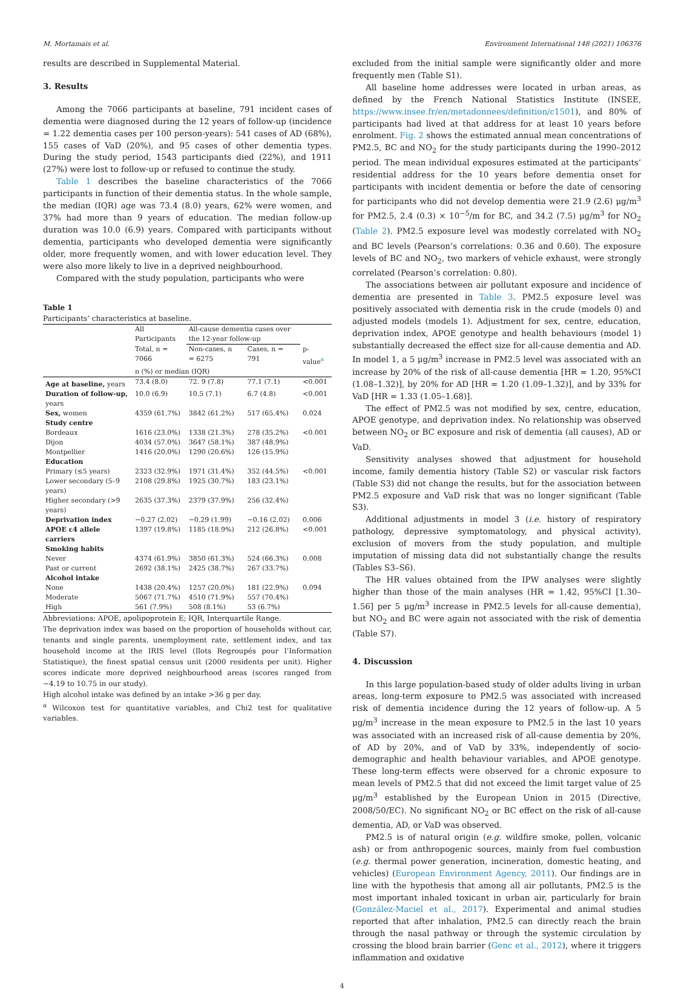M. Mortamais et al. Environment International 148 (2021) 106376
results are described in Supplemental Material.
3. Results
Among the 7066 participants at baseline, 791 incident cases of dementia were diagnosed during the 12 years of follow-up (incidence = 1.22 dementia cases per 100 person-years): 541 cases of AD (68%), 155 cases of VaD (20%), and 95 cases of other dementia types. During the study period, 1543 participants died (22%), and 1911 (27%) were lost to follow-up or refused to continue the study.
Table 1 describes the baseline characteristics of the 7066 participants in function of their dementia status. In the whole sample, the median (IQR) age was 73.4 (8.0) years, 62% were women, and 37% had more than 9 years of education. The median follow-up duration was 10.0 (6.9) years. Compared with participants without dementia, participants who developed dementia were significantly older, more frequently women, and with lower education level. They were also more likely to live in a deprived neighbourhood.
Compared with the study population, participants who were
Table 1
Participants’ characteristics at baseline.
| | All Participants | All-cause dementia cases over the 12-year follow-up | | |
| --- | --- | --- | --- | --- |
| | Total, n = 7066 | Non-cases, n = 6275 | Cases, n = 791 | p- value<sup>a</sup> |
| | n (%) or median (IQR) | | | |
| Age at baseline, years | 73.4 (8.0) | 72. 9 (7.8) | 77.1 (7.1) | <0.001 |
| Duration of follow-up, years | 10.0 (6.9) | 10.5 (7.1) | 6.7 (4.8) | <0.001 |
| Sex, women | 4359 (61.7%) | 3842 (61.2%) | 517 (65.4%) | 0.024 |
| Study centre | | | | |
| Bordeaux | 1616 (23.0%) | 1338 (21.3%) | 278 (35.2%) | <0.001 |
| Dijon | 4034 (57.0%) | 3647 (58.1%) | 387 (48.9%) | |
| Montpellier | 1416 (20.0%) | 1290 (20.6%) | 126 (15.9%) | |
| Education | | | | |
| Primary (≤5 years) | 2323 (32.9%) | 1971 (31.4%) | 352 (44.5%) | <0.001 |
| Lower secondary (5–9 years) | 2108 (29.8%) | 1925 (30.7%) | 183 (23.1%) | |
| Higher secondary (>9 years) | 2635 (37.3%) | 2379 (37.9%) | 256 (32.4%) | |
| Deprivation index | −0.27 (2.02) | −0.29 (1.99) | −0.16 (2.02) | 0.006 |
| APOE ε4 allele carriers | 1397 (19.8%) | 1185 (18.9%) | 212 (26.8%) | <0.001 |
| Smoking habits | | | | |
| Never | 4374 (61.9%) | 3850 (61.3%) | 524 (66.3%) | 0.008 |
| Past or current | 2692 (38.1%) | 2425 (38.7%) | 267 (33.7%) | |
| Alcohol intake | | | | |
| None | 1438 (20.4%) | 1257 (20.0%) | 181 (22.9%) | 0.094 |
| Moderate | 5067 (71.7%) | 4510 (71.9%) | 557 (70.4%) | |
| High | 561 (7.9%) | 508 (8.1%) | 53 (6.7%) | |
Abbreviations: APOE, apolipoprotein E; IQR, Interquartile Range.
The deprivation index was based on the proportion of households without car, tenants and single parents, unemployment rate, settlement index, and tax household income at the IRIS level (Ilots Regroupés pour l’Information Statistique), the finest spatial census unit (2000 residents per unit). Higher scores indicate more deprived neighbourhood areas (scores ranged from −4.19 to 10.75 in our study).
High alcohol intake was defined by an intake >36 g per day.
<sup>a</sup> Wilcoxon test for quantitative variables, and Chi2 test for qualitative variables.
excluded from the initial sample were significantly older and more frequently men (Table S1).
All baseline home addresses were located in urban areas, as defined by the French National Statistics Institute (INSEE, https://www.insee.fr/en/metadonnees/definition/c1501), and 80% of participants had lived at that address for at least 10 years before enrolment. Fig. 2 shows the estimated annual mean concentrations of PM2.5, BC and NO<sub>2</sub> for the study participants during the 1990–2012 period. The mean individual exposures estimated at the participants’ residential address for the 10 years before dementia onset for participants with incident dementia or before the date of censoring for participants who did not develop dementia were 21.9 (2.6) μg/m<sup>3</sup> for PM2.5, 2.4 (0.3) × 10<sup>−5</sup>/m for BC, and 34.2 (7.5) μg/m<sup>3</sup> for NO<sub>2</sub> (Table 2). PM2.5 exposure level was modestly correlated with NO<sub>2</sub> and BC levels (Pearson’s correlations: 0.36 and 0.60). The exposure levels of BC and NO<sub>2</sub>, two markers of vehicle exhaust, were strongly correlated (Pearson’s correlation: 0.80).
The associations between air pollutant exposure and incidence of dementia are presented in Table 3. PM2.5 exposure level was positively associated with dementia risk in the crude (models 0) and adjusted models (models 1). Adjustment for sex, centre, education, deprivation index, APOE genotype and health behaviours (model 1) substantially decreased the effect size for all-cause dementia and AD. In model 1, a 5 μg/m<sup>3</sup> increase in PM2.5 level was associated with an increase by 20% of the risk of all-cause dementia [HR = 1.20, 95%CI (1.08–1.32)], by 20% for AD [HR = 1.20 (1.09–1.32)], and by 33% for VaD [HR = 1.33 (1.05–1.68)].
The effect of PM2.5 was not modified by sex, centre, education, APOE genotype, and deprivation index. No relationship was observed between NO<sub>2</sub> or BC exposure and risk of dementia (all causes), AD or VaD.
Sensitivity analyses showed that adjustment for household income, family dementia history (Table S2) or vascular risk factors (Table S3) did not change the results, but for the association between PM2.5 exposure and VaD risk that was no longer significant (Table S3).
Additional adjustments in model 3 (i.e. history of respiratory pathology, depressive symptomatology, and physical activity), exclusion of movers from the study population, and multiple imputation of missing data did not substantially change the results (Tables S3–S6).
The HR values obtained from the IPW analyses were slightly higher than those of the main analyses (HR = 1.42, 95%CI [1.30–1.56] per 5 μg/m<sup>3</sup> increase in PM2.5 levels for all-cause dementia), but NO<sub>2</sub> and BC were again not associated with the risk of dementia (Table S7).
4. Discussion
In this large population-based study of older adults living in urban areas, long-term exposure to PM2.5 was associated with increased risk of dementia incidence during the 12 years of follow-up. A 5 μg/m<sup>3</sup> increase in the mean exposure to PM2.5 in the last 10 years was associated with an increased risk of all-cause dementia by 20%, of AD by 20%, and of VaD by 33%, independently of socio-demographic and health behaviour variables, and APOE genotype. These long-term effects were observed for a chronic exposure to mean levels of PM2.5 that did not exceed the limit target value of 25 μg/m<sup>3</sup> established by the European Union in 2015 (Directive, 2008/50/EC). No significant NO<sub>2</sub> or BC effect on the risk of all-cause dementia, AD, or VaD was observed.
PM2.5 is of natural origin (e.g. wildfire smoke, pollen, volcanic ash) or from anthropogenic sources, mainly from fuel combustion (e.g. thermal power generation, incineration, domestic heating, and vehicles) (European Environment Agency, 2011). Our findings are in line with the hypothesis that among all air pollutants, PM2.5 is the most important inhaled toxicant in urban air, particularly for brain (González-Maciel et al., 2017). Experimental and animal studies reported that after inhalation, PM2.5 can directly reach the brain through the nasal pathway or through the systemic circulation by crossing the blood brain barrier (Genc et al., 2012), where it triggers inflammation and oxidative
4